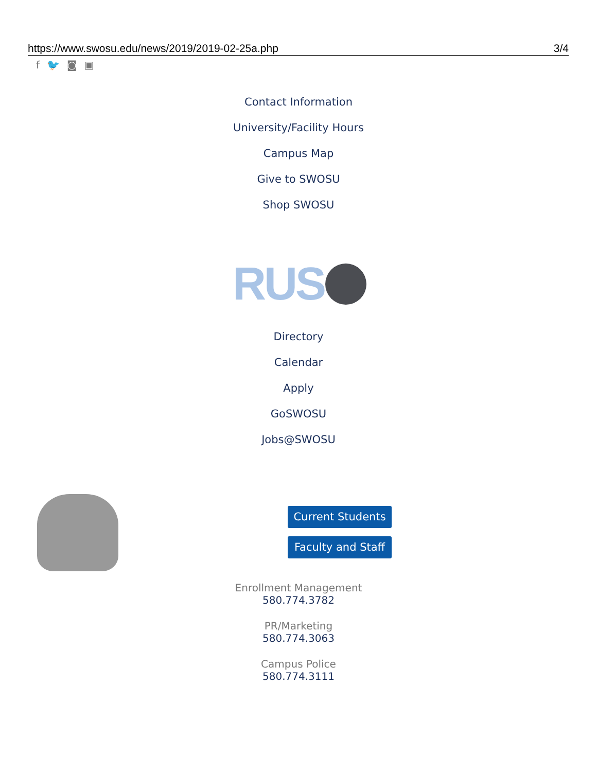https://www.swosu.edu/news/2019/2019-02-25a.php 3/4
f 🐦 ◙ ▣
Contact Information
University/Facility Hours
Campus Map
Give to SWOSU
Shop SWOSU
RUS
Directory
Calendar
Apply
GoSWOSU
Jobs@SWOSU
Current Students
Faculty and Staff
Enrollment Management
580.774.3782
PR/Marketing
580.774.3063
Campus Police
580.774.3111